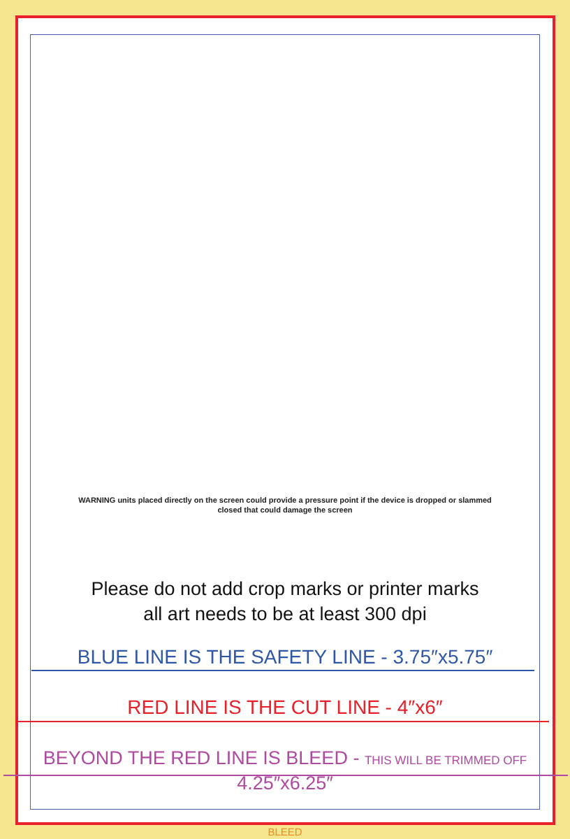WARNING units placed directly on the screen could provide a pressure point if the device is dropped or slammed closed that could damage the screen
Please do not add crop marks or printer marks
all art needs to be at least 300 dpi
BLUE LINE IS THE SAFETY LINE - 3.75″x5.75″
RED LINE IS THE CUT LINE - 4″x6″
BEYOND THE RED LINE IS BLEED - THIS WILL BE TRIMMED OFF
4.25″x6.25″
BLEED